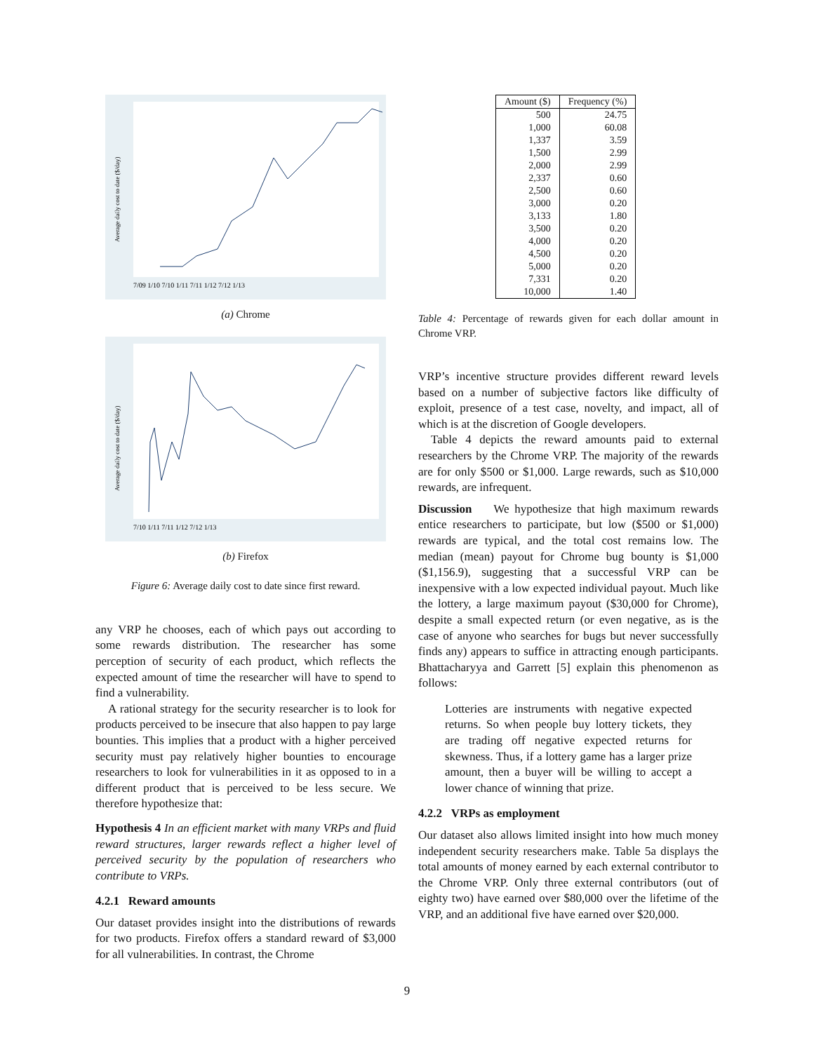Average daily cost to date ($/day)
7/09 1/10 7/10 1/11 7/11 1/12 7/12 1/13
(a) Chrome
Average daily cost to date ($/day)
7/10 1/11 7/11 1/12 7/12 1/13
(b) Firefox
Figure 6: Average daily cost to date since first reward.
any VRP he chooses, each of which pays out according to some rewards distribution. The researcher has some perception of security of each product, which reflects the expected amount of time the researcher will have to spend to find a vulnerability.
A rational strategy for the security researcher is to look for products perceived to be insecure that also happen to pay large bounties. This implies that a product with a higher perceived security must pay relatively higher bounties to encourage researchers to look for vulnerabilities in it as opposed to in a different product that is perceived to be less secure. We therefore hypothesize that:
Hypothesis 4 In an efficient market with many VRPs and fluid reward structures, larger rewards reflect a higher level of perceived security by the population of researchers who contribute to VRPs.
4.2.1 Reward amounts
Our dataset provides insight into the distributions of rewards for two products. Firefox offers a standard reward of $3,000 for all vulnerabilities. In contrast, the Chrome
| Amount ($) | Frequency (%) |
| --- | --- |
| 500 | 24.75 |
| 1,000 | 60.08 |
| 1,337 | 3.59 |
| 1,500 | 2.99 |
| 2,000 | 2.99 |
| 2,337 | 0.60 |
| 2,500 | 0.60 |
| 3,000 | 0.20 |
| 3,133 | 1.80 |
| 3,500 | 0.20 |
| 4,000 | 0.20 |
| 4,500 | 0.20 |
| 5,000 | 0.20 |
| 7,331 | 0.20 |
| 10,000 | 1.40 |
Table 4: Percentage of rewards given for each dollar amount in Chrome VRP.
VRP’s incentive structure provides different reward levels based on a number of subjective factors like difficulty of exploit, presence of a test case, novelty, and impact, all of which is at the discretion of Google developers.
Table 4 depicts the reward amounts paid to external researchers by the Chrome VRP. The majority of the rewards are for only $500 or $1,000. Large rewards, such as $10,000 rewards, are infrequent.
Discussion We hypothesize that high maximum rewards entice researchers to participate, but low ($500 or $1,000) rewards are typical, and the total cost remains low. The median (mean) payout for Chrome bug bounty is $1,000 ($1,156.9), suggesting that a successful VRP can be inexpensive with a low expected individual payout. Much like the lottery, a large maximum payout ($30,000 for Chrome), despite a small expected return (or even negative, as is the case of anyone who searches for bugs but never successfully finds any) appears to suffice in attracting enough participants. Bhattacharyya and Garrett [5] explain this phenomenon as follows:
Lotteries are instruments with negative expected returns. So when people buy lottery tickets, they are trading off negative expected returns for skewness. Thus, if a lottery game has a larger prize amount, then a buyer will be willing to accept a lower chance of winning that prize.
4.2.2 VRPs as employment
Our dataset also allows limited insight into how much money independent security researchers make. Table 5a displays the total amounts of money earned by each external contributor to the Chrome VRP. Only three external contributors (out of eighty two) have earned over $80,000 over the lifetime of the VRP, and an additional five have earned over $20,000.
9